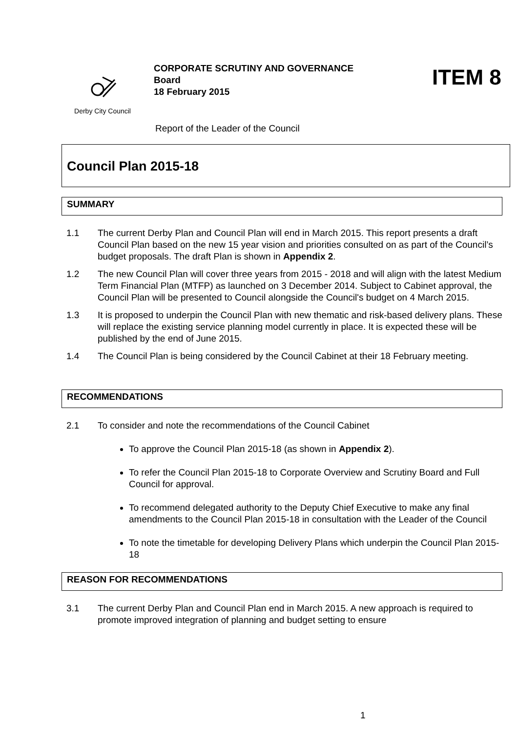Derby City Council
CORPORATE SCRUTINY AND GOVERNANCE
Board
18 February 2015
ITEM 8
Report of the Leader of the Council
Council Plan 2015-18
SUMMARY
1.1 The current Derby Plan and Council Plan will end in March 2015. This report presents a draft Council Plan based on the new 15 year vision and priorities consulted on as part of the Council’s budget proposals. The draft Plan is shown in Appendix 2.
1.2 The new Council Plan will cover three years from 2015 - 2018 and will align with the latest Medium Term Financial Plan (MTFP) as launched on 3 December 2014. Subject to Cabinet approval, the Council Plan will be presented to Council alongside the Council's budget on 4 March 2015.
1.3 It is proposed to underpin the Council Plan with new thematic and risk-based delivery plans. These will replace the existing service planning model currently in place. It is expected these will be published by the end of June 2015.
1.4 The Council Plan is being considered by the Council Cabinet at their 18 February meeting.
RECOMMENDATIONS
2.1 To consider and note the recommendations of the Council Cabinet
To approve the Council Plan 2015-18 (as shown in Appendix 2).
To refer the Council Plan 2015-18 to Corporate Overview and Scrutiny Board and Full Council for approval.
To recommend delegated authority to the Deputy Chief Executive to make any final amendments to the Council Plan 2015-18 in consultation with the Leader of the Council
To note the timetable for developing Delivery Plans which underpin the Council Plan 2015-18
REASON FOR RECOMMENDATIONS
3.1 The current Derby Plan and Council Plan end in March 2015. A new approach is required to promote improved integration of planning and budget setting to ensure
1